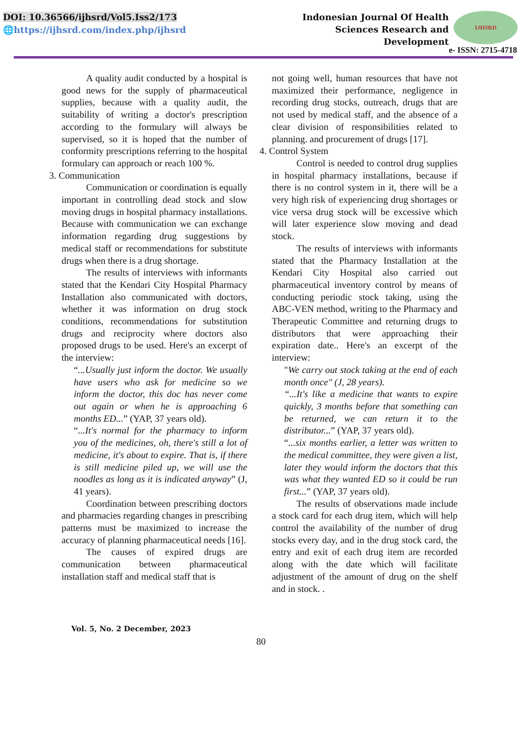DOI: 10.36566/ijhsrd/Vol5.Iss2/173
🌐https://ijhsrd.com/index.php/ijhsrd
Indonesian Journal Of Health
Sciences Research and
Development
IJHSRD
e- ISSN: 2715-4718
A quality audit conducted by a hospital is good news for the supply of pharmaceutical supplies, because with a quality audit, the suitability of writing a doctor's prescription according to the formulary will always be supervised, so it is hoped that the number of conformity prescriptions referring to the hospital formulary can approach or reach 100 %.
3. Communication
Communication or coordination is equally important in controlling dead stock and slow moving drugs in hospital pharmacy installations. Because with communication we can exchange information regarding drug suggestions by medical staff or recommendations for substitute drugs when there is a drug shortage.
The results of interviews with informants stated that the Kendari City Hospital Pharmacy Installation also communicated with doctors, whether it was information on drug stock conditions, recommendations for substitution drugs and reciprocity where doctors also proposed drugs to be used. Here's an excerpt of the interview:
“...Usually just inform the doctor. We usually have users who ask for medicine so we inform the doctor, this doc has never come out again or when he is approaching 6 months ED...” (YAP, 37 years old).
“...It's normal for the pharmacy to inform you of the medicines, oh, there's still a lot of medicine, it's about to expire. That is, if there is still medicine piled up, we will use the noodles as long as it is indicated anyway” (J, 41 years).
Coordination between prescribing doctors and pharmacies regarding changes in prescribing patterns must be maximized to increase the accuracy of planning pharmaceutical needs [16].
The causes of expired drugs are communication between pharmaceutical installation staff and medical staff that is
not going well, human resources that have not maximized their performance, negligence in recording drug stocks, outreach, drugs that are not used by medical staff, and the absence of a clear division of responsibilities related to planning. and procurement of drugs [17].
4. Control System
Control is needed to control drug supplies in hospital pharmacy installations, because if there is no control system in it, there will be a very high risk of experiencing drug shortages or vice versa drug stock will be excessive which will later experience slow moving and dead stock.
The results of interviews with informants stated that the Pharmacy Installation at the Kendari City Hospital also carried out pharmaceutical inventory control by means of conducting periodic stock taking, using the ABC-VEN method, writing to the Pharmacy and Therapeutic Committee and returning drugs to distributors that were approaching their expiration date.. Here's an excerpt of the interview:
"We carry out stock taking at the end of each month once" (J, 28 years).
“...It's like a medicine that wants to expire quickly, 3 months before that something can be returned, we can return it to the distributor...” (YAP, 37 years old).
“...six months earlier, a letter was written to the medical committee, they were given a list, later they would inform the doctors that this was what they wanted ED so it could be run first...” (YAP, 37 years old).
The results of observations made include a stock card for each drug item, which will help control the availability of the number of drug stocks every day, and in the drug stock card, the entry and exit of each drug item are recorded along with the date which will facilitate adjustment of the amount of drug on the shelf and in stock. .
Vol. 5, No. 2 December, 2023
80